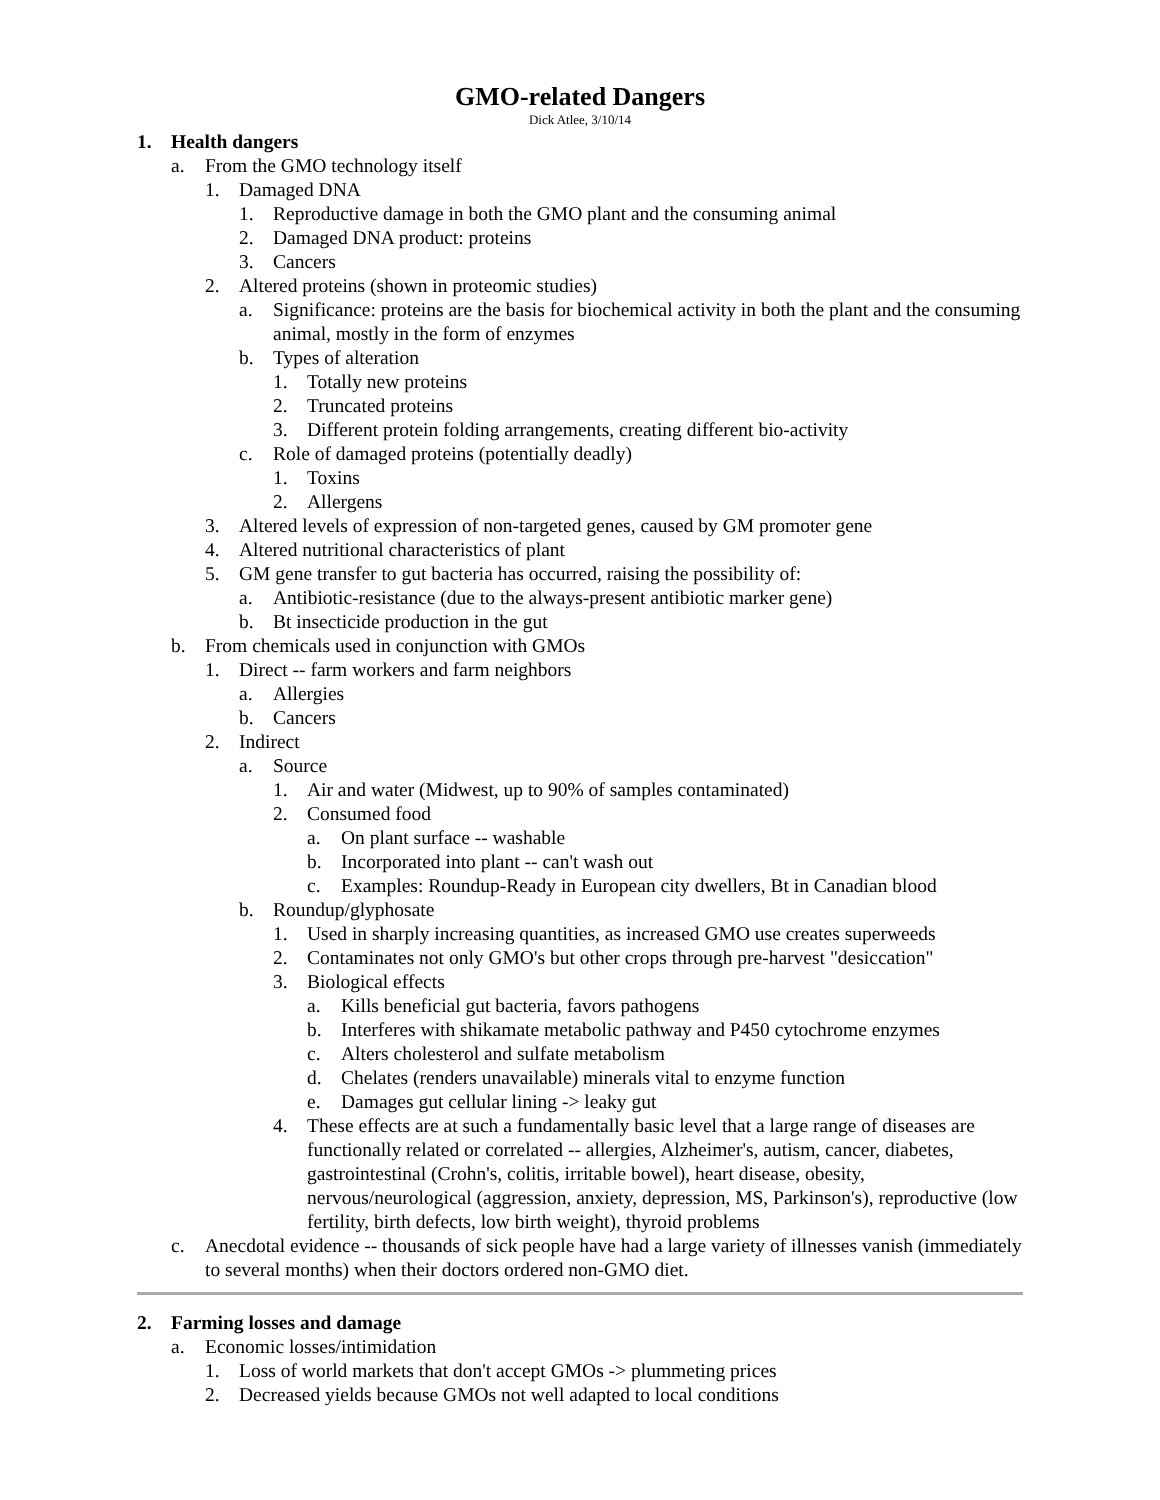GMO-related Dangers
Dick Atlee, 3/10/14
1. Health dangers
a. From the GMO technology itself
1. Damaged DNA
1. Reproductive damage in both the GMO plant and the consuming animal
2. Damaged DNA product: proteins
3. Cancers
2. Altered proteins (shown in proteomic studies)
a. Significance: proteins are the basis for biochemical activity in both the plant and the consuming animal, mostly in the form of enzymes
b. Types of alteration
1. Totally new proteins
2. Truncated proteins
3. Different protein folding arrangements, creating different bio-activity
c. Role of damaged proteins (potentially deadly)
1. Toxins
2. Allergens
3. Altered levels of expression of non-targeted genes, caused by GM promoter gene
4. Altered nutritional characteristics of plant
5. GM gene transfer to gut bacteria has occurred, raising the possibility of:
a. Antibiotic-resistance (due to the always-present antibiotic marker gene)
b. Bt insecticide production in the gut
b. From chemicals used in conjunction with GMOs
1. Direct -- farm workers and farm neighbors
a. Allergies
b. Cancers
2. Indirect
a. Source
1. Air and water (Midwest, up to 90% of samples contaminated)
2. Consumed food
a. On plant surface -- washable
b. Incorporated into plant -- can't wash out
c. Examples: Roundup-Ready in European city dwellers, Bt in Canadian blood
b. Roundup/glyphosate
1. Used in sharply increasing quantities, as increased GMO use creates superweeds
2. Contaminates not only GMO's but other crops through pre-harvest "desiccation"
3. Biological effects
a. Kills beneficial gut bacteria, favors pathogens
b. Interferes with shikamate metabolic pathway and P450 cytochrome enzymes
c. Alters cholesterol and sulfate metabolism
d. Chelates (renders unavailable) minerals vital to enzyme function
e. Damages gut cellular lining -> leaky gut
4. These effects are at such a fundamentally basic level that a large range of diseases are functionally related or correlated -- allergies, Alzheimer's, autism, cancer, diabetes, gastrointestinal (Crohn's, colitis, irritable bowel), heart disease, obesity, nervous/neurological (aggression, anxiety, depression, MS, Parkinson's), reproductive (low fertility, birth defects, low birth weight), thyroid problems
c. Anecdotal evidence -- thousands of sick people have had a large variety of illnesses vanish (immediately to several months) when their doctors ordered non-GMO diet.
2. Farming losses and damage
a. Economic losses/intimidation
1. Loss of world markets that don't accept GMOs -> plummeting prices
2. Decreased yields because GMOs not well adapted to local conditions